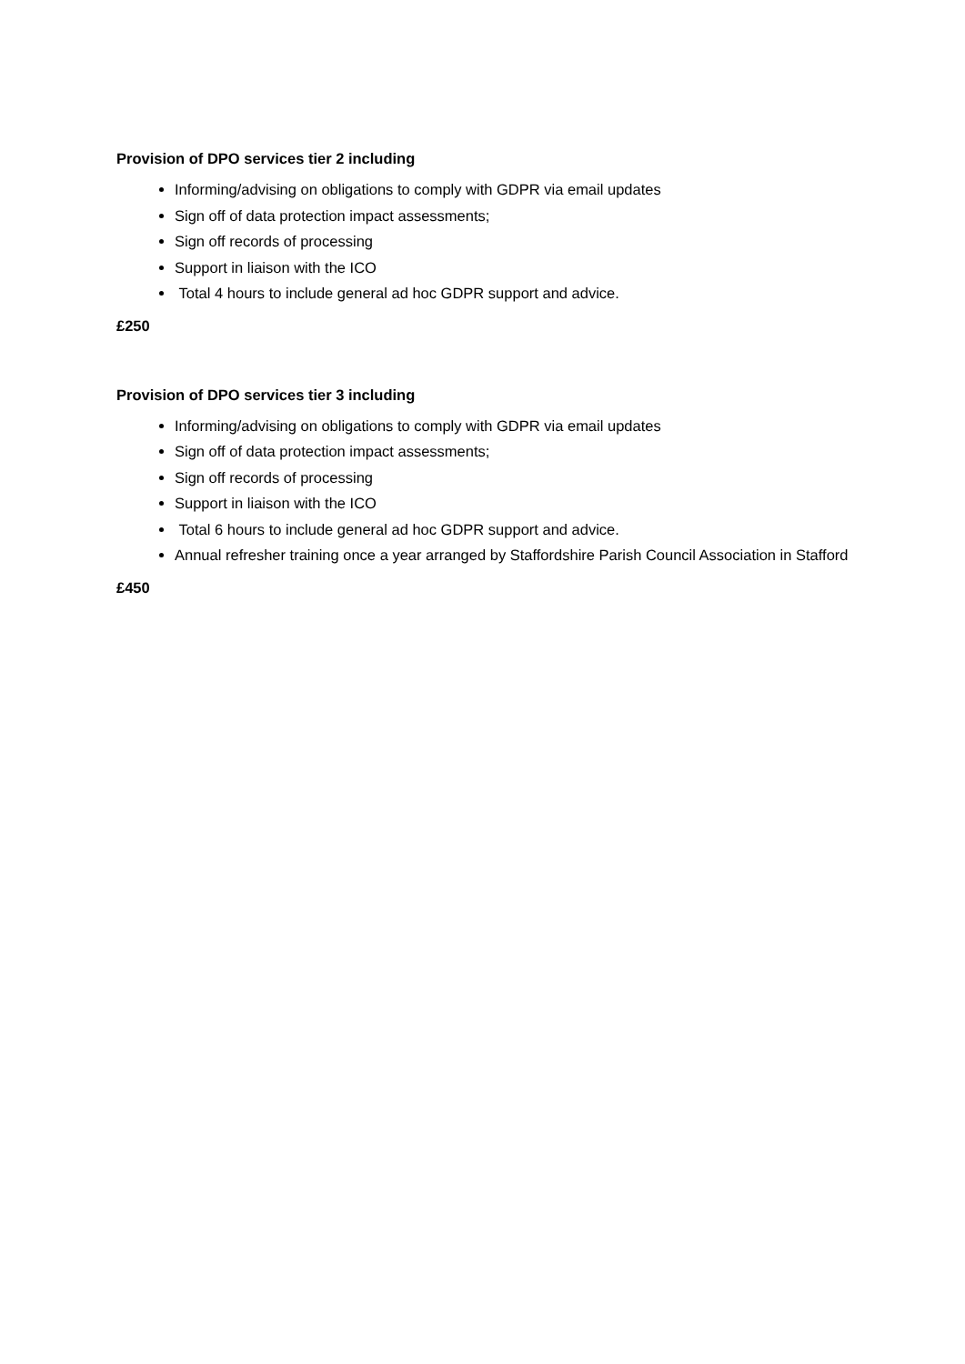Provision of DPO services tier 2 including
Informing/advising on obligations to comply with GDPR via email updates
Sign off of data protection impact assessments;
Sign off records of processing
Support in liaison with the ICO
Total 4 hours to include general ad hoc GDPR support and advice.
£250
Provision of DPO services tier 3 including
Informing/advising on obligations to comply with GDPR via email updates
Sign off of data protection impact assessments;
Sign off records of processing
Support in liaison with the ICO
Total 6 hours to include general ad hoc GDPR support and advice.
Annual refresher training once a year arranged by Staffordshire Parish Council Association in Stafford
£450